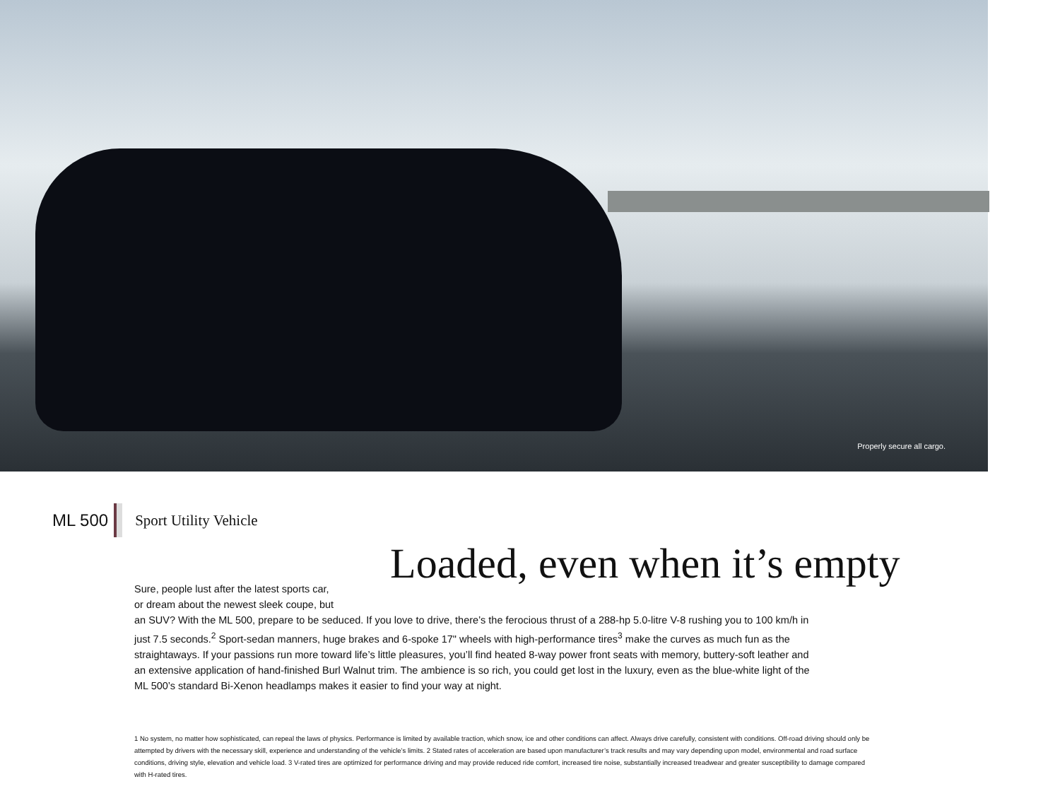Properly secure all cargo.
ML 500 Sport Utility Vehicle
Loaded, even when it’s empty
Sure, people lust after the latest sports car,
or dream about the newest sleek coupe, but
an SUV? With the ML 500, prepare to be seduced. If you love to drive, there’s the ferocious thrust of a 288-hp 5.0-litre V-8 rushing you to 100 km/h in just 7.5 seconds.<sup>2</sup> Sport-sedan manners, huge brakes and 6-spoke 17" wheels with high-performance tires<sup>3</sup> make the curves as much fun as the straightaways. If your passions run more toward life’s little pleasures, you’ll find heated 8-way power front seats with memory, buttery-soft leather and an extensive application of hand-finished Burl Walnut trim. The ambience is so rich, you could get lost in the luxury, even as the blue-white light of the ML 500’s standard Bi-Xenon headlamps makes it easier to find your way at night.
1 No system, no matter how sophisticated, can repeal the laws of physics. Performance is limited by available traction, which snow, ice and other conditions can affect. Always drive carefully, consistent with conditions. Off-road driving should only be attempted by drivers with the necessary skill, experience and understanding of the vehicle’s limits. 2 Stated rates of acceleration are based upon manufacturer’s track results and may vary depending upon model, environmental and road surface conditions, driving style, elevation and vehicle load. 3 V-rated tires are optimized for performance driving and may provide reduced ride comfort, increased tire noise, substantially increased treadwear and greater susceptibility to damage compared with H-rated tires.